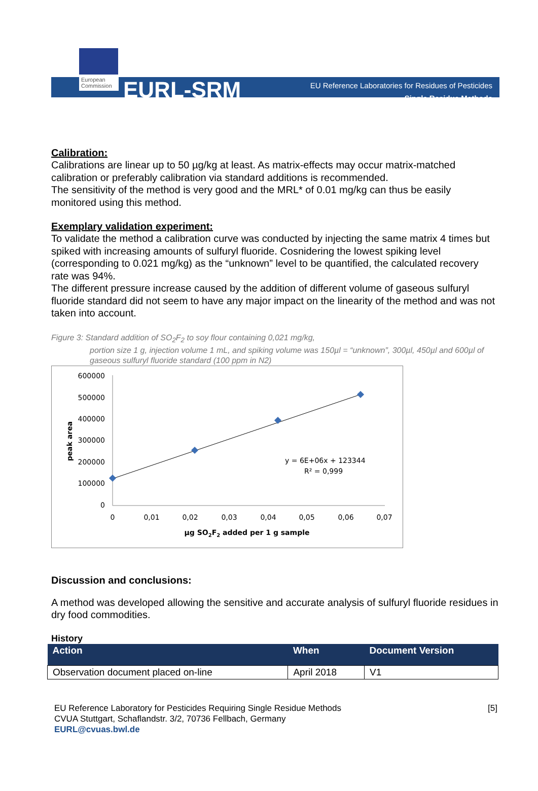European Commission
EURL-SRM
EU Reference Laboratories for Residues of Pesticides
Single Residue Methods
Calibration:
Calibrations are linear up to 50 µg/kg at least. As matrix-effects may occur matrix-matched calibration or preferably calibration via standard additions is recommended.
The sensitivity of the method is very good and the MRL* of 0.01 mg/kg can thus be easily monitored using this method.
Exemplary validation experiment:
To validate the method a calibration curve was conducted by injecting the same matrix 4 times but spiked with increasing amounts of sulfuryl fluoride. Cosnidering the lowest spiking level (corresponding to 0.021 mg/kg) as the “unknown” level to be quantified, the calculated recovery rate was 94%.
The different pressure increase caused by the addition of different volume of gaseous sulfuryl fluoride standard did not seem to have any major impact on the linearity of the method and was not taken into account.
Figure 3: Standard addition of SO<sub>2</sub>F<sub>2</sub> to soy flour containing 0,021 mg/kg,
portion size 1 g, injection volume 1 mL, and spiking volume was 150µl = “unknown”, 300µl, 450µl and 600µl of gaseous sulfuryl fluoride standard (100 ppm in N2)
600000
500000
400000
300000
200000
100000
0
0
0,01
0,02
0,03
0,04
0,05
0,06
0,07
y = 6E+06x + 123344
R² = 0,999
peak area
µg SO2F2 added per 1 g sample
Discussion and conclusions:
A method was developed allowing the sensitive and accurate analysis of sulfuryl fluoride residues in dry food commodities.
History
| Action | When | Document Version |
| --- | --- | --- |
| Observation document placed on-line | April 2018 | V1 |
EU Reference Laboratory for Pesticides Requiring Single Residue Methods
CVUA Stuttgart, Schaflandstr. 3/2, 70736 Fellbach, Germany
EURL@cvuas.bwl.de
[5]